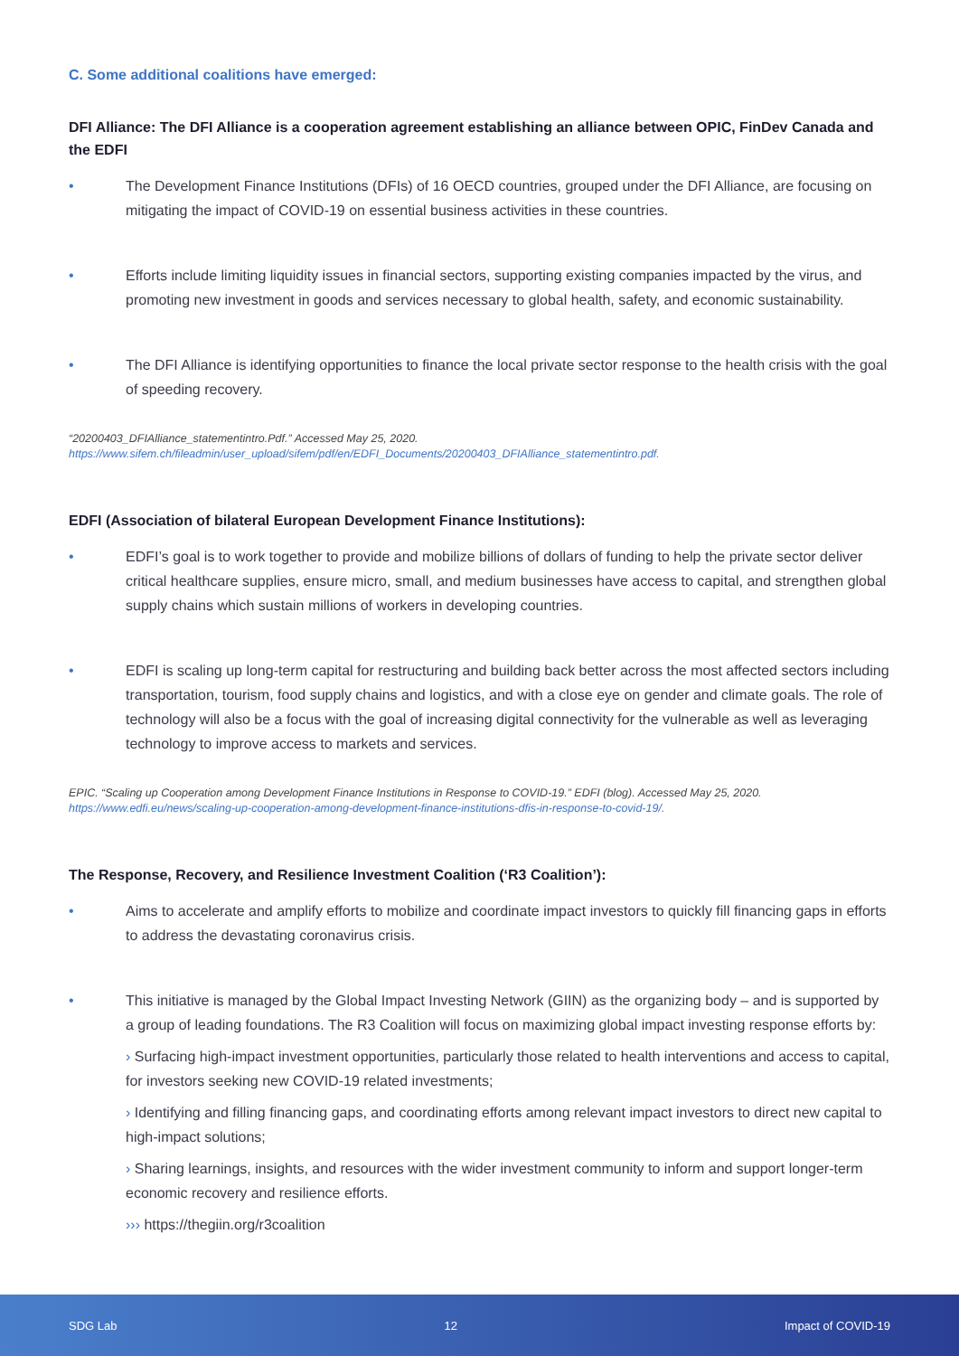C. Some additional coalitions have emerged:
DFI Alliance: The DFI Alliance is a cooperation agreement establishing an alliance between OPIC, FinDev Canada and the EDFI
• The Development Finance Institutions (DFIs) of 16 OECD countries, grouped under the DFI Alliance, are focusing on mitigating the impact of COVID-19 on essential business activities in these countries.
• Efforts include limiting liquidity issues in financial sectors, supporting existing companies impacted by the virus, and promoting new investment in goods and services necessary to global health, safety, and economic sustainability.
• The DFI Alliance is identifying opportunities to finance the local private sector response to the health crisis with the goal of speeding recovery.
“20200403_DFIAlliance_statementintro.Pdf.” Accessed May 25, 2020. https://www.sifem.ch/fileadmin/user_upload/sifem/pdf/en/EDFI_Documents/20200403_DFIAlliance_statementintro.pdf.
EDFI (Association of bilateral European Development Finance Institutions):
• EDFI’s goal is to work together to provide and mobilize billions of dollars of funding to help the private sector deliver critical healthcare supplies, ensure micro, small, and medium businesses have access to capital, and strengthen global supply chains which sustain millions of workers in developing countries.
• EDFI is scaling up long-term capital for restructuring and building back better across the most affected sectors including transportation, tourism, food supply chains and logistics, and with a close eye on gender and climate goals. The role of technology will also be a focus with the goal of increasing digital connectivity for the vulnerable as well as leveraging technology to improve access to markets and services.
EPIC. “Scaling up Cooperation among Development Finance Institutions in Response to COVID-19.” EDFI (blog). Accessed May 25, 2020. https://www.edfi.eu/news/scaling-up-cooperation-among-development-finance-institutions-dfis-in-response-to-covid-19/.
The Response, Recovery, and Resilience Investment Coalition (‘R3 Coalition’):
• Aims to accelerate and amplify efforts to mobilize and coordinate impact investors to quickly fill financing gaps in efforts to address the devastating coronavirus crisis.
• This initiative is managed by the Global Impact Investing Network (GIIN) as the organizing body – and is supported by a group of leading foundations. The R3 Coalition will focus on maximizing global impact investing response efforts by:
› Surfacing high-impact investment opportunities, particularly those related to health interventions and access to capital, for investors seeking new COVID-19 related investments;
› Identifying and filling financing gaps, and coordinating efforts among relevant impact investors to direct new capital to high-impact solutions;
› Sharing learnings, insights, and resources with the wider investment community to inform and support longer-term economic recovery and resilience efforts.
››› https://thegiin.org/r3coalition
SDG Lab 12 Impact of COVID-19